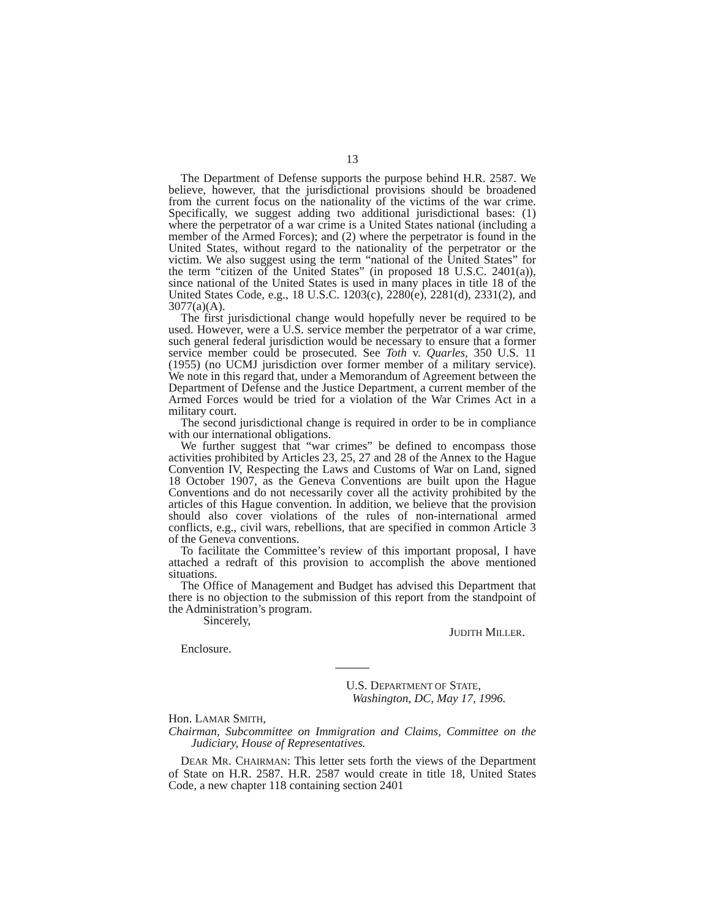13
The Department of Defense supports the purpose behind H.R. 2587. We believe, however, that the jurisdictional provisions should be broadened from the current focus on the nationality of the victims of the war crime. Specifically, we suggest adding two additional jurisdictional bases: (1) where the perpetrator of a war crime is a United States national (including a member of the Armed Forces); and (2) where the perpetrator is found in the United States, without regard to the nationality of the perpetrator or the victim. We also suggest using the term “national of the United States” for the term “citizen of the United States” (in proposed 18 U.S.C. 2401(a)), since national of the United States is used in many places in title 18 of the United States Code, e.g., 18 U.S.C. 1203(c), 2280(e), 2281(d), 2331(2), and 3077(a)(A).
The first jurisdictional change would hopefully never be required to be used. However, were a U.S. service member the perpetrator of a war crime, such general federal jurisdiction would be necessary to ensure that a former service member could be prosecuted. See Toth v. Quarles, 350 U.S. 11 (1955) (no UCMJ jurisdiction over former member of a military service). We note in this regard that, under a Memorandum of Agreement between the Department of Defense and the Justice Department, a current member of the Armed Forces would be tried for a violation of the War Crimes Act in a military court.
The second jurisdictional change is required in order to be in compliance with our international obligations.
We further suggest that “war crimes” be defined to encompass those activities prohibited by Articles 23, 25, 27 and 28 of the Annex to the Hague Convention IV, Respecting the Laws and Customs of War on Land, signed 18 October 1907, as the Geneva Conventions are built upon the Hague Conventions and do not necessarily cover all the activity prohibited by the articles of this Hague convention. In addition, we believe that the provision should also cover violations of the rules of non-international armed conflicts, e.g., civil wars, rebellions, that are specified in common Article 3 of the Geneva conventions.
To facilitate the Committee’s review of this important proposal, I have attached a redraft of this provision to accomplish the above mentioned situations.
The Office of Management and Budget has advised this Department that there is no objection to the submission of this report from the standpoint of the Administration’s program.
Sincerely,
JUDITH MILLER.
Enclosure.
U.S. DEPARTMENT OF STATE,
Washington, DC, May 17, 1996.
Hon. LAMAR SMITH,
Chairman, Subcommittee on Immigration and Claims, Committee on the Judiciary, House of Representatives.
DEAR MR. CHAIRMAN: This letter sets forth the views of the Department of State on H.R. 2587. H.R. 2587 would create in title 18, United States Code, a new chapter 118 containing section 2401